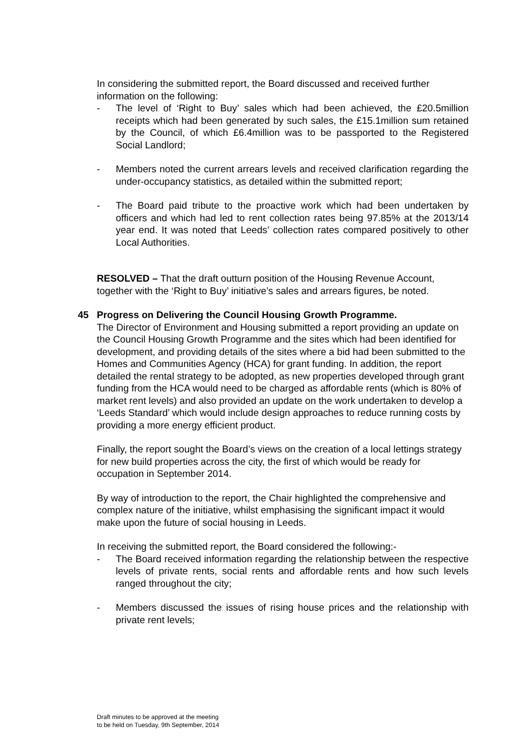In considering the submitted report, the Board discussed and received further information on the following:
- The level of ‘Right to Buy’ sales which had been achieved, the £20.5million receipts which had been generated by such sales, the £15.1million sum retained by the Council, of which £6.4million was to be passported to the Registered Social Landlord;
- Members noted the current arrears levels and received clarification regarding the under-occupancy statistics, as detailed within the submitted report;
- The Board paid tribute to the proactive work which had been undertaken by officers and which had led to rent collection rates being 97.85% at the 2013/14 year end. It was noted that Leeds’ collection rates compared positively to other Local Authorities.
RESOLVED – That the draft outturn position of the Housing Revenue Account, together with the ‘Right to Buy’ initiative’s sales and arrears figures, be noted.
45 Progress on Delivering the Council Housing Growth Programme.
The Director of Environment and Housing submitted a report providing an update on the Council Housing Growth Programme and the sites which had been identified for development, and providing details of the sites where a bid had been submitted to the Homes and Communities Agency (HCA) for grant funding. In addition, the report detailed the rental strategy to be adopted, as new properties developed through grant funding from the HCA would need to be charged as affordable rents (which is 80% of market rent levels) and also provided an update on the work undertaken to develop a ‘Leeds Standard’ which would include design approaches to reduce running costs by providing a more energy efficient product.
Finally, the report sought the Board’s views on the creation of a local lettings strategy for new build properties across the city, the first of which would be ready for occupation in September 2014.
By way of introduction to the report, the Chair highlighted the comprehensive and complex nature of the initiative, whilst emphasising the significant impact it would make upon the future of social housing in Leeds.
In receiving the submitted report, the Board considered the following:-
- The Board received information regarding the relationship between the respective levels of private rents, social rents and affordable rents and how such levels ranged throughout the city;
- Members discussed the issues of rising house prices and the relationship with private rent levels;
Draft minutes to be approved at the meeting
to be held on Tuesday, 9th September, 2014